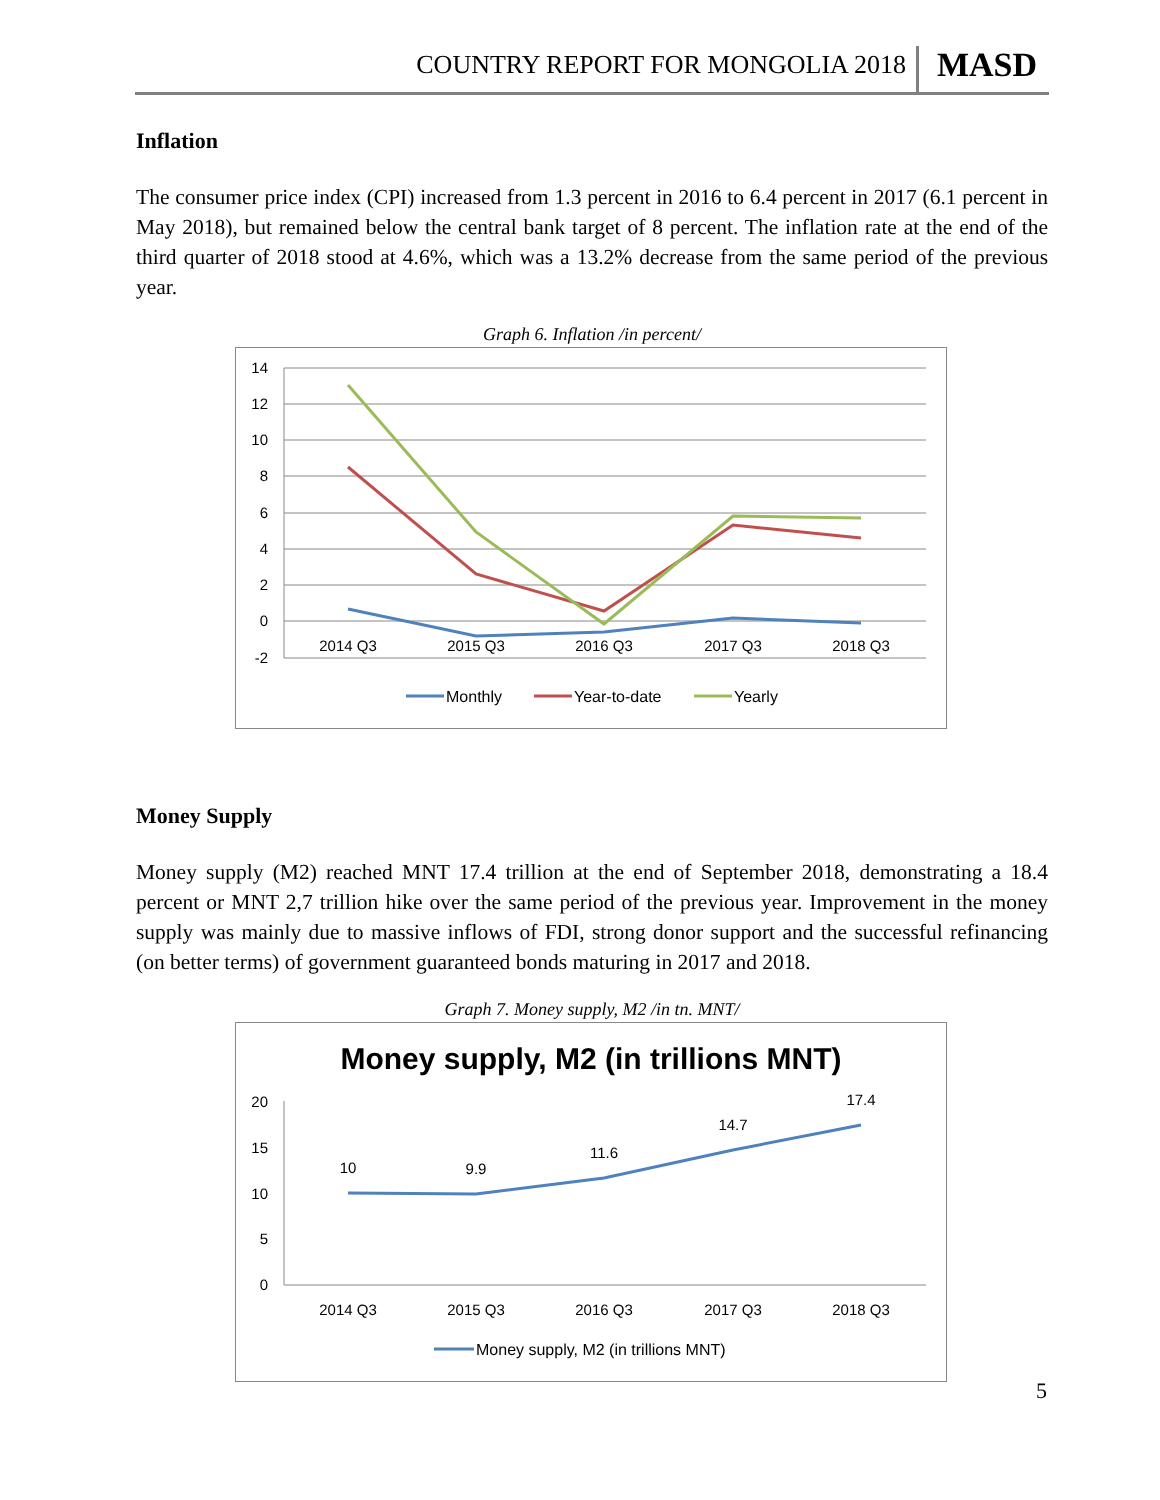COUNTRY REPORT FOR MONGOLIA 2018 MASD
Inflation
The consumer price index (CPI) increased from 1.3 percent in 2016 to 6.4 percent in 2017 (6.1 percent in May 2018), but remained below the central bank target of 8 percent. The inflation rate at the end of the third quarter of 2018 stood at 4.6%, which was a 13.2% decrease from the same period of the previous year.
Graph 6. Inflation /in percent/
14
12
10
8
6
4
2
0
-2
2014 Q3
2015 Q3
2016 Q3
2017 Q3
2018 Q3
Monthly
Year-to-date
Yearly
Money Supply
Money supply (M2) reached MNT 17.4 trillion at the end of September 2018, demonstrating a 18.4 percent or MNT 2,7 trillion hike over the same period of the previous year. Improvement in the money supply was mainly due to massive inflows of FDI, strong donor support and the successful refinancing (on better terms) of government guaranteed bonds maturing in 2017 and 2018.
Graph 7. Money supply, M2 /in tn. MNT/
Money supply, M2 (in trillions MNT)
20
15
10
5
0
2014 Q3
2015 Q3
2016 Q3
2017 Q3
2018 Q3
10
9.9
11.6
14.7
17.4
Money supply, M2 (in trillions MNT)
5